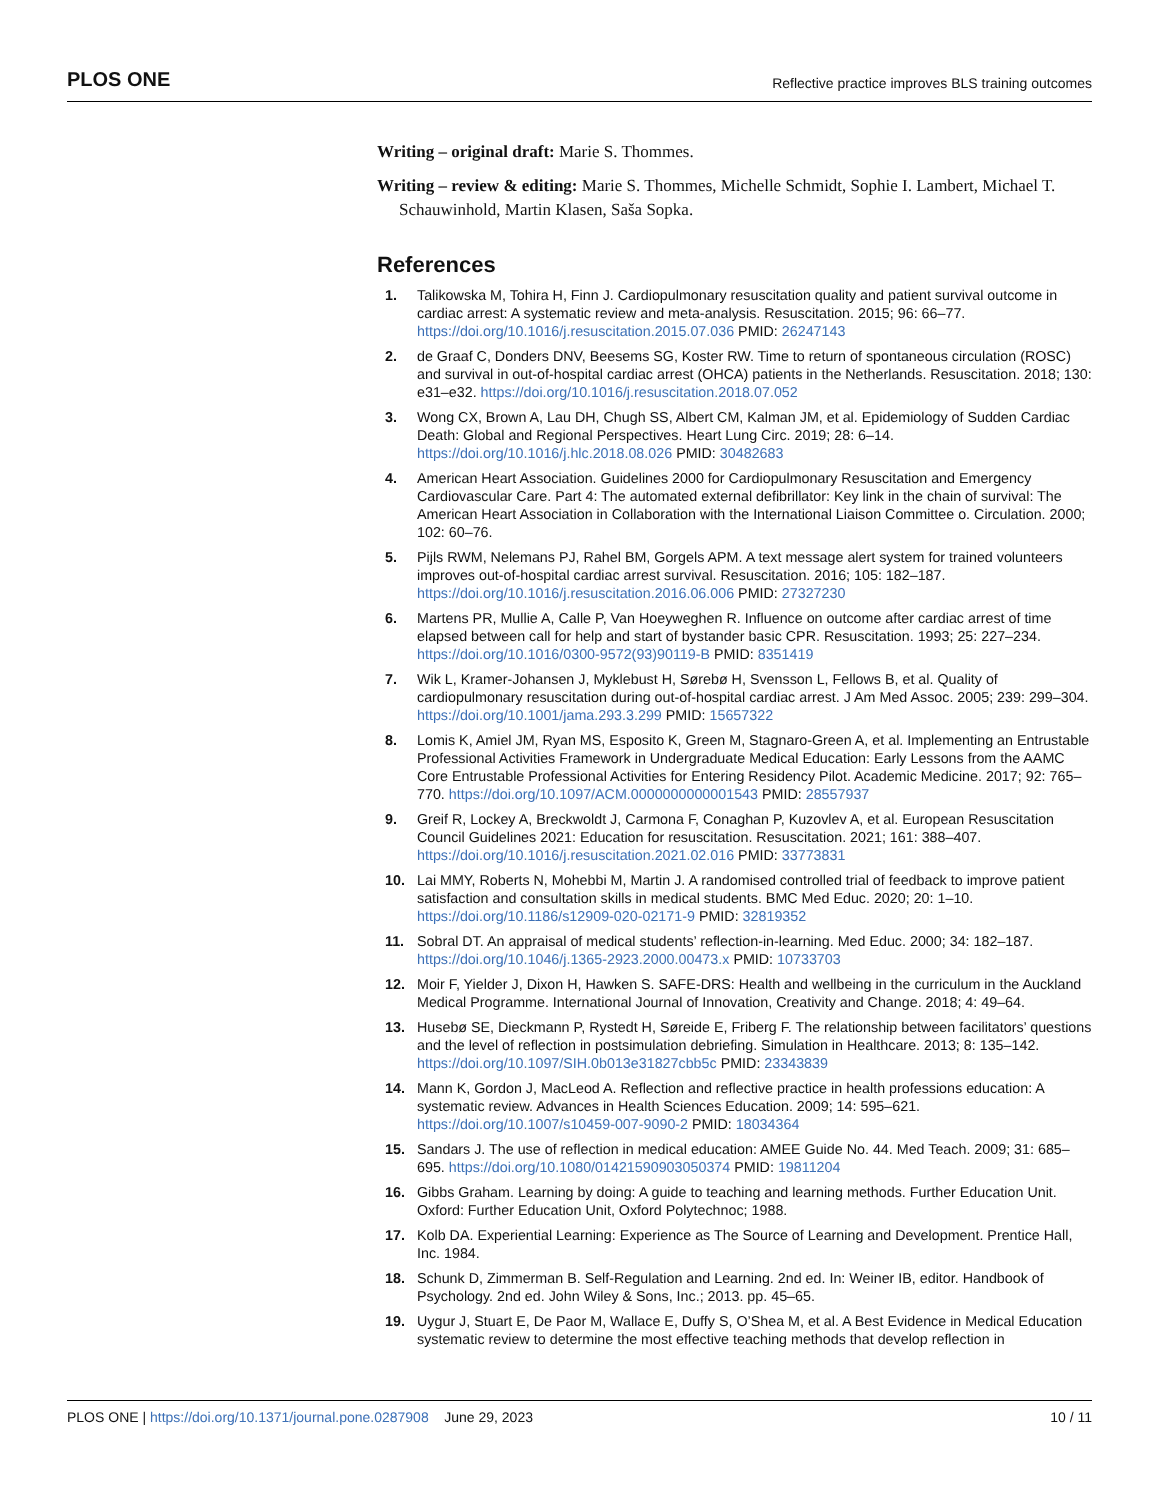PLOS ONE
Reflective practice improves BLS training outcomes
Writing – original draft: Marie S. Thommes.
Writing – review & editing: Marie S. Thommes, Michelle Schmidt, Sophie I. Lambert, Michael T. Schauwinhold, Martin Klasen, Saša Sopka.
References
1. Talikowska M, Tohira H, Finn J. Cardiopulmonary resuscitation quality and patient survival outcome in cardiac arrest: A systematic review and meta-analysis. Resuscitation. 2015; 96: 66–77. https://doi.org/10.1016/j.resuscitation.2015.07.036 PMID: 26247143
2. de Graaf C, Donders DNV, Beesems SG, Koster RW. Time to return of spontaneous circulation (ROSC) and survival in out-of-hospital cardiac arrest (OHCA) patients in the Netherlands. Resuscitation. 2018; 130: e31–e32. https://doi.org/10.1016/j.resuscitation.2018.07.052
3. Wong CX, Brown A, Lau DH, Chugh SS, Albert CM, Kalman JM, et al. Epidemiology of Sudden Cardiac Death: Global and Regional Perspectives. Heart Lung Circ. 2019; 28: 6–14. https://doi.org/10.1016/j.hlc.2018.08.026 PMID: 30482683
4. American Heart Association. Guidelines 2000 for Cardiopulmonary Resuscitation and Emergency Cardiovascular Care. Part 4: The automated external defibrillator: Key link in the chain of survival: The American Heart Association in Collaboration with the International Liaison Committee o. Circulation. 2000; 102: 60–76.
5. Pijls RWM, Nelemans PJ, Rahel BM, Gorgels APM. A text message alert system for trained volunteers improves out-of-hospital cardiac arrest survival. Resuscitation. 2016; 105: 182–187. https://doi.org/10.1016/j.resuscitation.2016.06.006 PMID: 27327230
6. Martens PR, Mullie A, Calle P, Van Hoeyweghen R. Influence on outcome after cardiac arrest of time elapsed between call for help and start of bystander basic CPR. Resuscitation. 1993; 25: 227–234. https://doi.org/10.1016/0300-9572(93)90119-B PMID: 8351419
7. Wik L, Kramer-Johansen J, Myklebust H, Sørebø H, Svensson L, Fellows B, et al. Quality of cardiopulmonary resuscitation during out-of-hospital cardiac arrest. J Am Med Assoc. 2005; 239: 299–304. https://doi.org/10.1001/jama.293.3.299 PMID: 15657322
8. Lomis K, Amiel JM, Ryan MS, Esposito K, Green M, Stagnaro-Green A, et al. Implementing an Entrustable Professional Activities Framework in Undergraduate Medical Education: Early Lessons from the AAMC Core Entrustable Professional Activities for Entering Residency Pilot. Academic Medicine. 2017; 92: 765–770. https://doi.org/10.1097/ACM.0000000000001543 PMID: 28557937
9. Greif R, Lockey A, Breckwoldt J, Carmona F, Conaghan P, Kuzovlev A, et al. European Resuscitation Council Guidelines 2021: Education for resuscitation. Resuscitation. 2021; 161: 388–407. https://doi.org/10.1016/j.resuscitation.2021.02.016 PMID: 33773831
10. Lai MMY, Roberts N, Mohebbi M, Martin J. A randomised controlled trial of feedback to improve patient satisfaction and consultation skills in medical students. BMC Med Educ. 2020; 20: 1–10. https://doi.org/10.1186/s12909-020-02171-9 PMID: 32819352
11. Sobral DT. An appraisal of medical students’ reflection-in-learning. Med Educ. 2000; 34: 182–187. https://doi.org/10.1046/j.1365-2923.2000.00473.x PMID: 10733703
12. Moir F, Yielder J, Dixon H, Hawken S. SAFE-DRS: Health and wellbeing in the curriculum in the Auckland Medical Programme. International Journal of Innovation, Creativity and Change. 2018; 4: 49–64.
13. Husebø SE, Dieckmann P, Rystedt H, Søreide E, Friberg F. The relationship between facilitators’ questions and the level of reflection in postsimulation debriefing. Simulation in Healthcare. 2013; 8: 135–142. https://doi.org/10.1097/SIH.0b013e31827cbb5c PMID: 23343839
14. Mann K, Gordon J, MacLeod A. Reflection and reflective practice in health professions education: A systematic review. Advances in Health Sciences Education. 2009; 14: 595–621. https://doi.org/10.1007/s10459-007-9090-2 PMID: 18034364
15. Sandars J. The use of reflection in medical education: AMEE Guide No. 44. Med Teach. 2009; 31: 685–695. https://doi.org/10.1080/01421590903050374 PMID: 19811204
16. Gibbs Graham. Learning by doing: A guide to teaching and learning methods. Further Education Unit. Oxford: Further Education Unit, Oxford Polytechnoc; 1988.
17. Kolb DA. Experiential Learning: Experience as The Source of Learning and Development. Prentice Hall, Inc. 1984.
18. Schunk D, Zimmerman B. Self-Regulation and Learning. 2nd ed. In: Weiner IB, editor. Handbook of Psychology. 2nd ed. John Wiley & Sons, Inc.; 2013. pp. 45–65.
19. Uygur J, Stuart E, De Paor M, Wallace E, Duffy S, O’Shea M, et al. A Best Evidence in Medical Education systematic review to determine the most effective teaching methods that develop reflection in
PLOS ONE | https://doi.org/10.1371/journal.pone.0287908 June 29, 2023
10 / 11